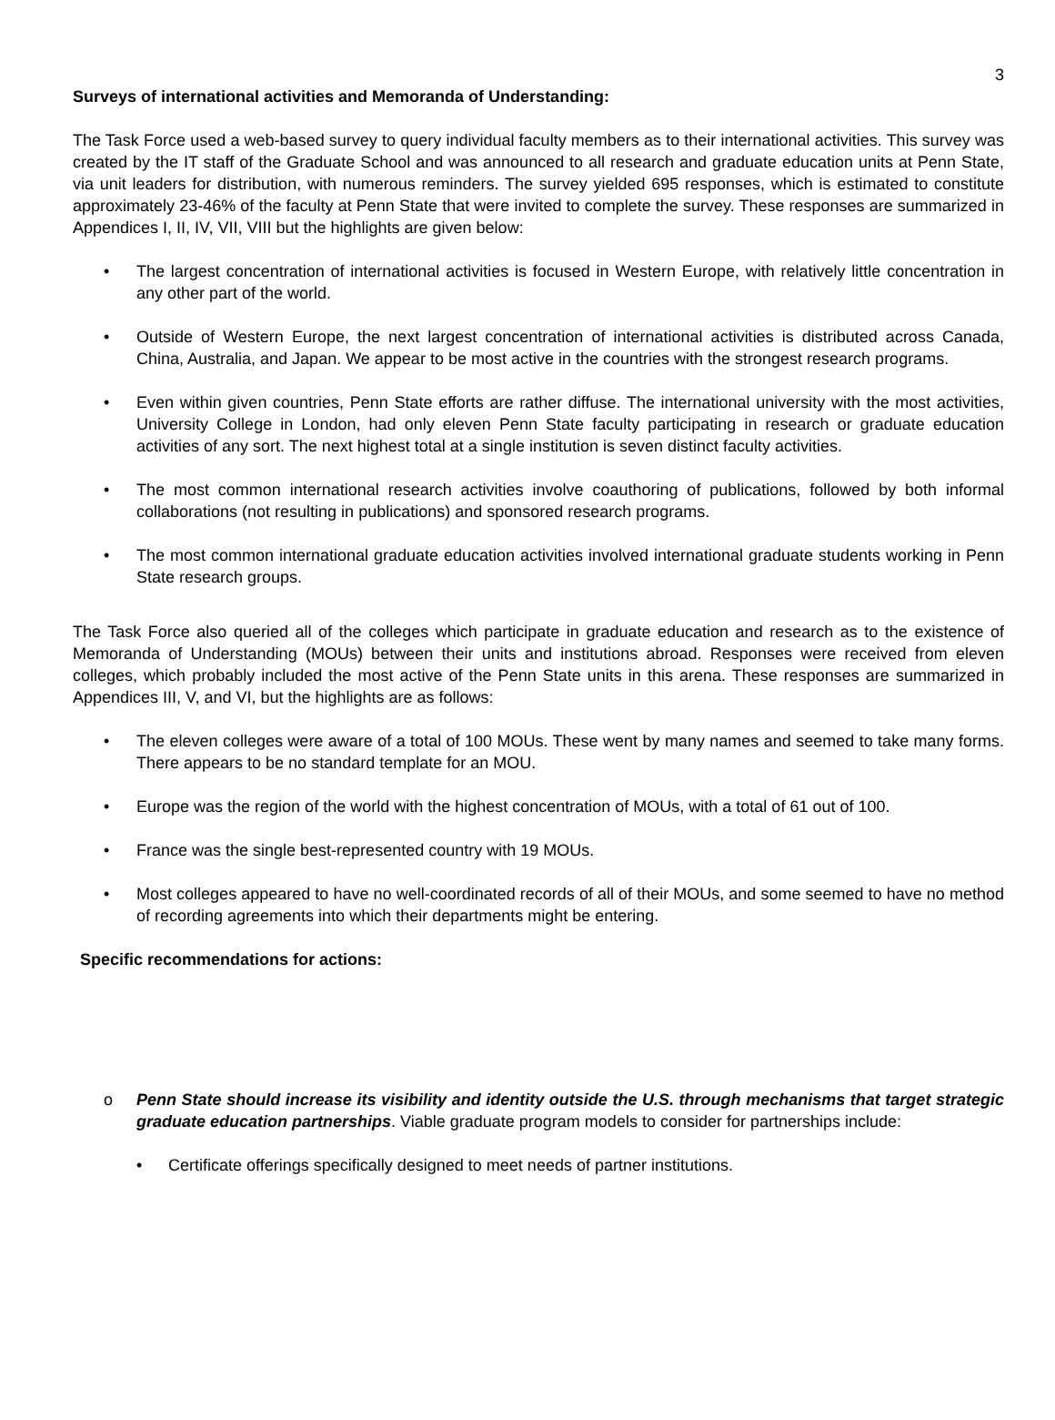3
Surveys of international activities and Memoranda of Understanding:
The Task Force used a web-based survey to query individual faculty members as to their international activities. This survey was created by the IT staff of the Graduate School and was announced to all research and graduate education units at Penn State, via unit leaders for distribution, with numerous reminders. The survey yielded 695 responses, which is estimated to constitute approximately 23-46% of the faculty at Penn State that were invited to complete the survey. These responses are summarized in Appendices I, II, IV, VII, VIII but the highlights are given below:
• The largest concentration of international activities is focused in Western Europe, with relatively little concentration in any other part of the world.
• Outside of Western Europe, the next largest concentration of international activities is distributed across Canada, China, Australia, and Japan. We appear to be most active in the countries with the strongest research programs.
• Even within given countries, Penn State efforts are rather diffuse. The international university with the most activities, University College in London, had only eleven Penn State faculty participating in research or graduate education activities of any sort. The next highest total at a single institution is seven distinct faculty activities.
• The most common international research activities involve coauthoring of publications, followed by both informal collaborations (not resulting in publications) and sponsored research programs.
• The most common international graduate education activities involved international graduate students working in Penn State research groups.
The Task Force also queried all of the colleges which participate in graduate education and research as to the existence of Memoranda of Understanding (MOUs) between their units and institutions abroad. Responses were received from eleven colleges, which probably included the most active of the Penn State units in this arena. These responses are summarized in Appendices III, V, and VI, but the highlights are as follows:
• The eleven colleges were aware of a total of 100 MOUs. These went by many names and seemed to take many forms. There appears to be no standard template for an MOU.
• Europe was the region of the world with the highest concentration of MOUs, with a total of 61 out of 100.
• France was the single best-represented country with 19 MOUs.
• Most colleges appeared to have no well-coordinated records of all of their MOUs, and some seemed to have no method of recording agreements into which their departments might be entering.
Specific recommendations for actions:
o Penn State should increase its visibility and identity outside the U.S. through mechanisms that target strategic graduate education partnerships. Viable graduate program models to consider for partnerships include:
• Certificate offerings specifically designed to meet needs of partner institutions.